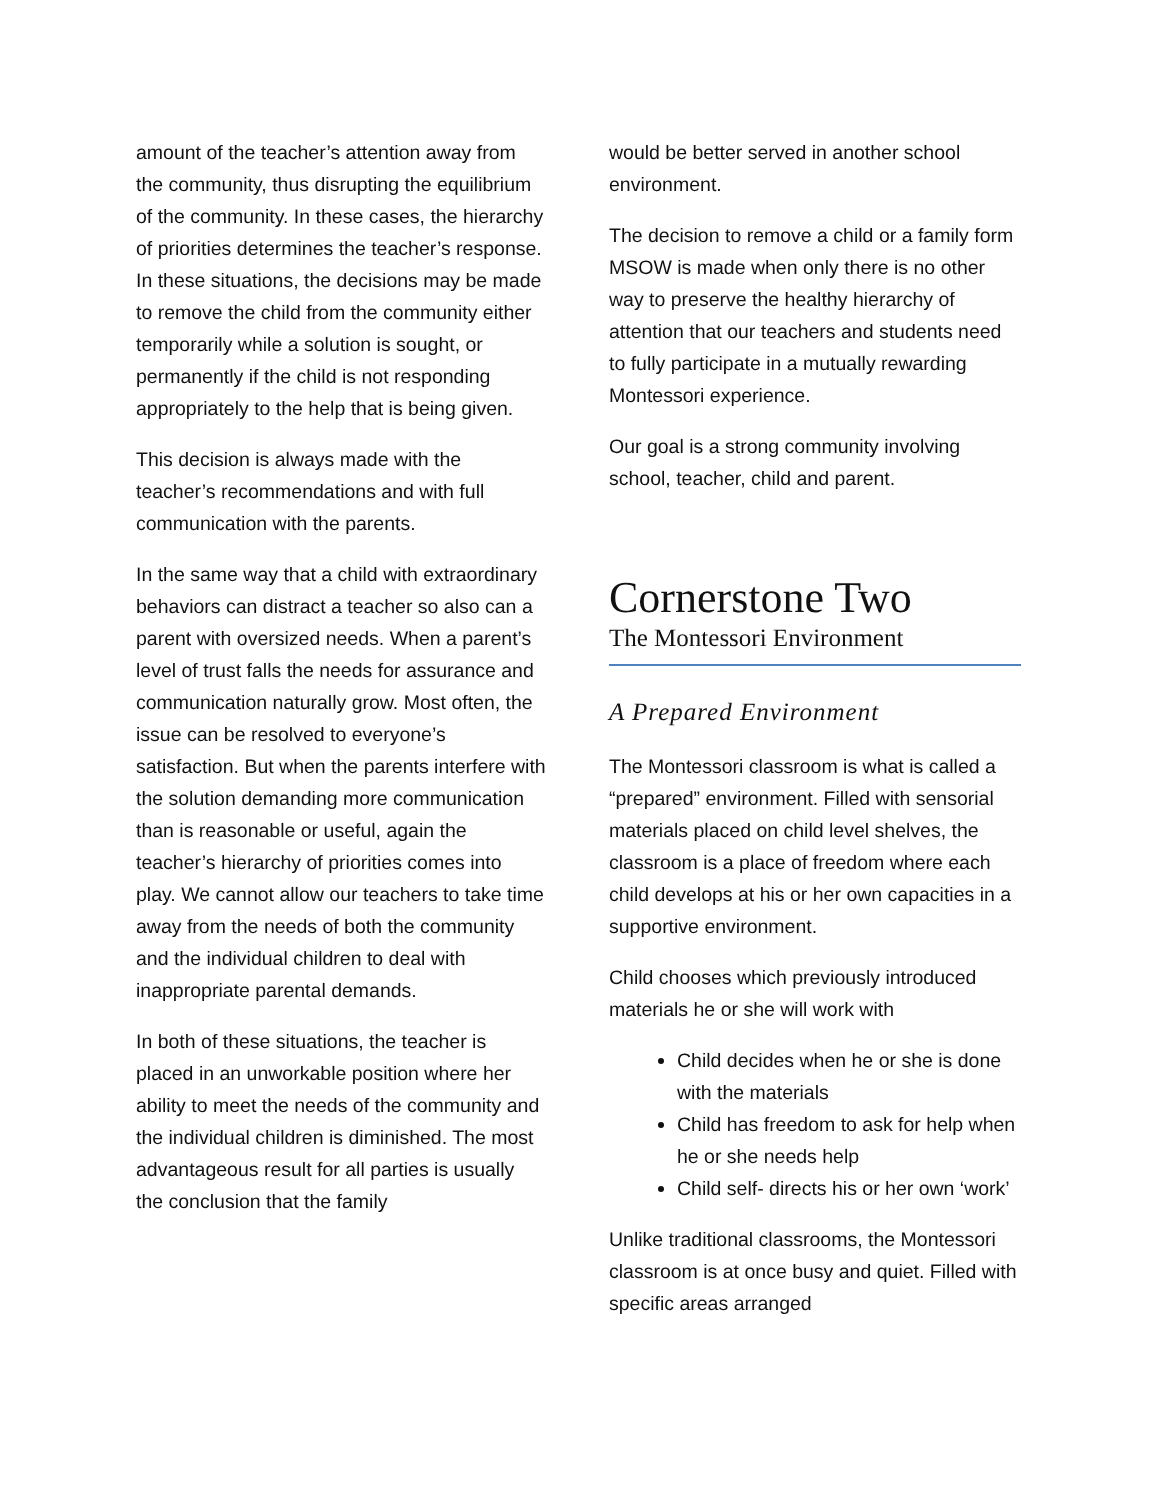amount of the teacher’s attention away from the community, thus disrupting the equilibrium of the community. In these cases, the hierarchy of priorities determines the teacher’s response. In these situations, the decisions may be made to remove the child from the community either temporarily while a solution is sought, or permanently if the child is not responding appropriately to the help that is being given.
This decision is always made with the teacher’s recommendations and with full communication with the parents.
In the same way that a child with extraordinary behaviors can distract a teacher so also can a parent with oversized needs. When a parent’s level of trust falls the needs for assurance and communication naturally grow. Most often, the issue can be resolved to everyone’s satisfaction. But when the parents interfere with the solution demanding more communication than is reasonable or useful, again the teacher’s hierarchy of priorities comes into play. We cannot allow our teachers to take time away from the needs of both the community and the individual children to deal with inappropriate parental demands.
In both of these situations, the teacher is placed in an unworkable position where her ability to meet the needs of the community and the individual children is diminished. The most advantageous result for all parties is usually the conclusion that the family
would be better served in another school environment.
The decision to remove a child or a family form MSOW is made when only there is no other way to preserve the healthy hierarchy of attention that our teachers and students need to fully participate in a mutually rewarding Montessori experience.
Our goal is a strong community involving school, teacher, child and parent.
Cornerstone Two
The Montessori Environment
A Prepared Environment
The Montessori classroom is what is called a “prepared” environment. Filled with sensorial materials placed on child level shelves, the classroom is a place of freedom where each child develops at his or her own capacities in a supportive environment.
Child chooses which previously introduced materials he or she will work with
Child decides when he or she is done with the materials
Child has freedom to ask for help when he or she needs help
Child self- directs his or her own ‘work’
Unlike traditional classrooms, the Montessori classroom is at once busy and quiet. Filled with specific areas arranged